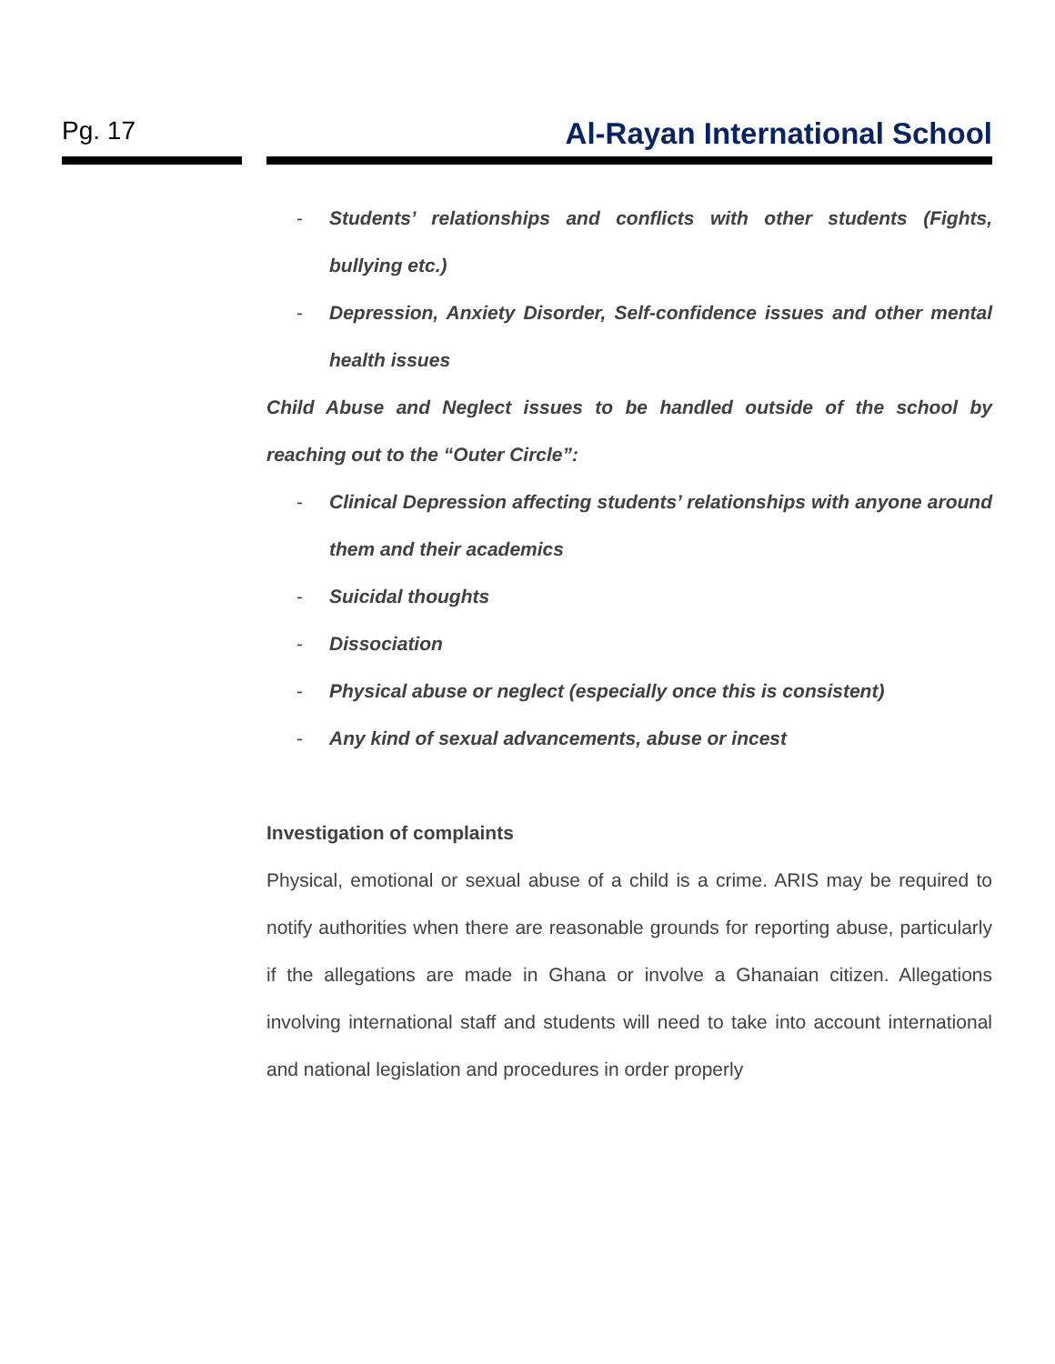Pg. 17
Al-Rayan International School
- Students’ relationships and conflicts with other students (Fights, bullying etc.)
- Depression, Anxiety Disorder, Self-confidence issues and other mental health issues
Child Abuse and Neglect issues to be handled outside of the school by reaching out to the “Outer Circle”:
- Clinical Depression affecting students’ relationships with anyone around them and their academics
- Suicidal thoughts
- Dissociation
- Physical abuse or neglect (especially once this is consistent)
- Any kind of sexual advancements, abuse or incest
Investigation of complaints
Physical, emotional or sexual abuse of a child is a crime. ARIS may be required to notify authorities when there are reasonable grounds for reporting abuse, particularly if the allegations are made in Ghana or involve a Ghanaian citizen. Allegations involving international staff and students will need to take into account international and national legislation and procedures in order properly